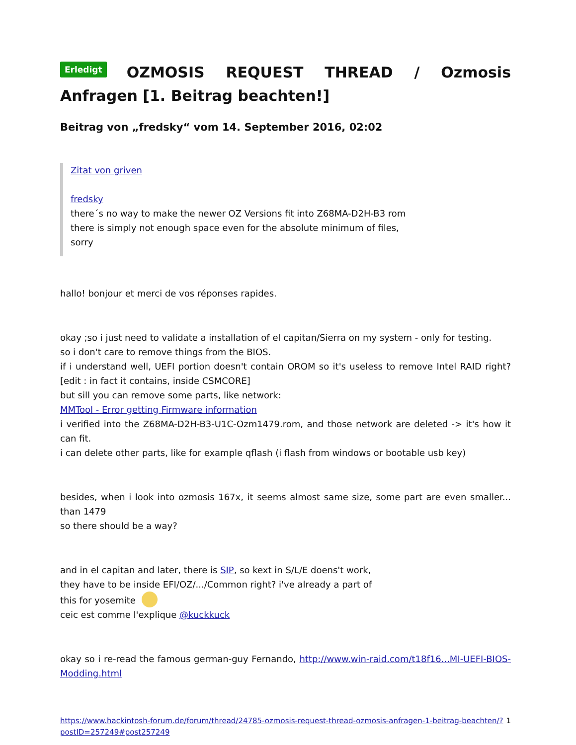Erledigt OZMOSIS REQUEST THREAD / Ozmosis Anfragen [1. Beitrag beachten!]
Beitrag von „fredsky“ vom 14. September 2016, 02:02
Zitat von griven
fredsky
there´s no way to make the newer OZ Versions fit into Z68MA-D2H-B3 rom
there is simply not enough space even for the absolute minimum of files,
sorry
hallo! bonjour et merci de vos réponses rapides.
okay ;so i just need to validate a installation of el capitan/Sierra on my system - only for testing.
so i don't care to remove things from the BIOS.
if i understand well, UEFI portion doesn't contain OROM so it's useless to remove Intel RAID right? [edit : in fact it contains, inside CSMCORE]
but sill you can remove some parts, like network:
MMTool - Error getting Firmware information
i verified into the Z68MA-D2H-B3-U1C-Ozm1479.rom, and those network are deleted -> it's how it can fit.
i can delete other parts, like for example qflash (i flash from windows or bootable usb key)
besides, when i look into ozmosis 167x, it seems almost same size, some part are even smaller... than 1479
so there should be a way?
and in el capitan and later, there is SIP, so kext in S/L/E doens't work,
they have to be inside EFI/OZ/.../Common right? i've already a part of
this for yosemite
ceic est comme l'explique @kuckkuck
okay so i re-read the famous german-guy Fernando, http://www.win-raid.com/t18f16...MI-UEFI-BIOS-Modding.html
https://www.hackintosh-forum.de/forum/thread/24785-ozmosis-request-thread-ozmosis-anfragen-1-beitrag-beachten/?postID=257249#post257249 1